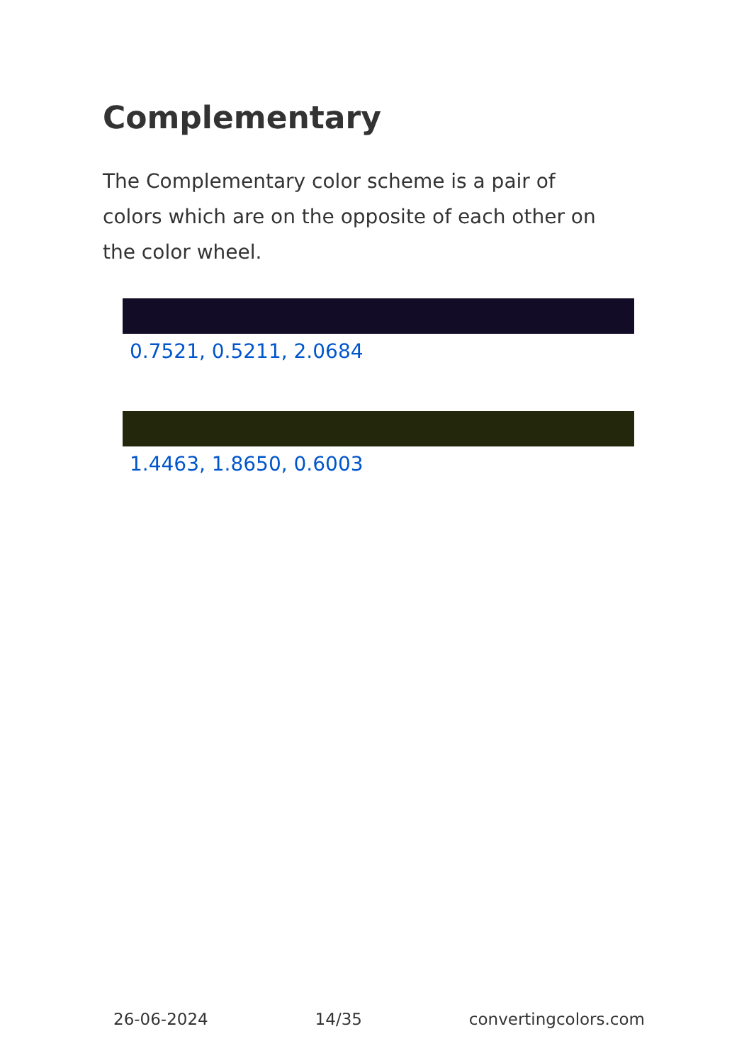Complementary
The Complementary color scheme is a pair of colors which are on the opposite of each other on the color wheel.
0.7521, 0.5211, 2.0684
1.4463, 1.8650, 0.6003
26-06-2024 14/35 convertingcolors.com